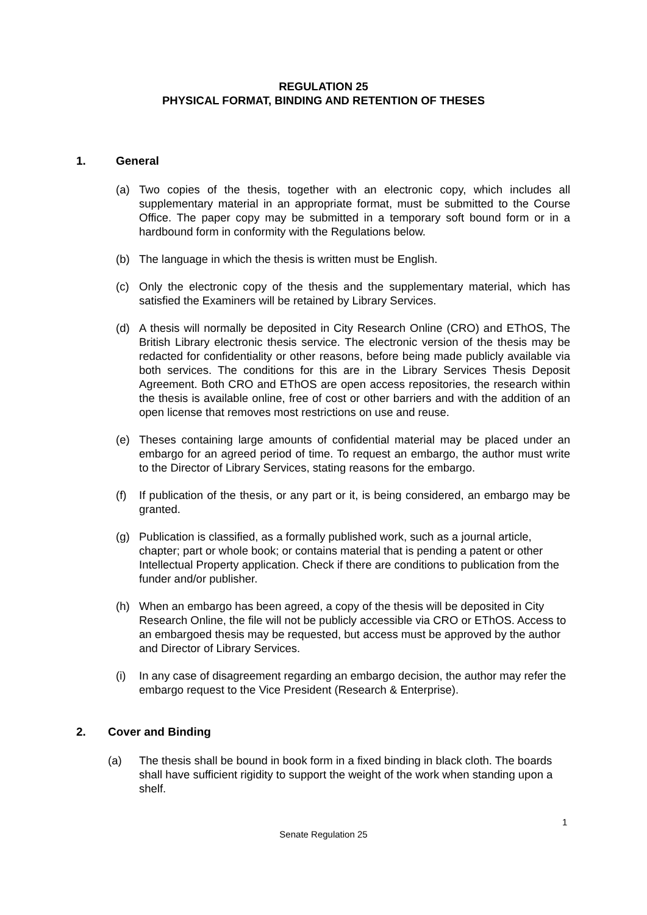REGULATION 25
PHYSICAL FORMAT, BINDING AND RETENTION OF THESES
1. General
(a) Two copies of the thesis, together with an electronic copy, which includes all supplementary material in an appropriate format, must be submitted to the Course Office. The paper copy may be submitted in a temporary soft bound form or in a hardbound form in conformity with the Regulations below.
(b) The language in which the thesis is written must be English.
(c) Only the electronic copy of the thesis and the supplementary material, which has satisfied the Examiners will be retained by Library Services.
(d) A thesis will normally be deposited in City Research Online (CRO) and EThOS, The British Library electronic thesis service. The electronic version of the thesis may be redacted for confidentiality or other reasons, before being made publicly available via both services. The conditions for this are in the Library Services Thesis Deposit Agreement. Both CRO and EThOS are open access repositories, the research within the thesis is available online, free of cost or other barriers and with the addition of an open license that removes most restrictions on use and reuse.
(e) Theses containing large amounts of confidential material may be placed under an embargo for an agreed period of time. To request an embargo, the author must write to the Director of Library Services, stating reasons for the embargo.
(f) If publication of the thesis, or any part or it, is being considered, an embargo may be granted.
(g) Publication is classified, as a formally published work, such as a journal article, chapter; part or whole book; or contains material that is pending a patent or other Intellectual Property application. Check if there are conditions to publication from the funder and/or publisher.
(h) When an embargo has been agreed, a copy of the thesis will be deposited in City Research Online, the file will not be publicly accessible via CRO or EThOS. Access to an embargoed thesis may be requested, but access must be approved by the author and Director of Library Services.
(i) In any case of disagreement regarding an embargo decision, the author may refer the embargo request to the Vice President (Research & Enterprise).
2. Cover and Binding
(a) The thesis shall be bound in book form in a fixed binding in black cloth. The boards shall have sufficient rigidity to support the weight of the work when standing upon a shelf.
1
Senate Regulation 25